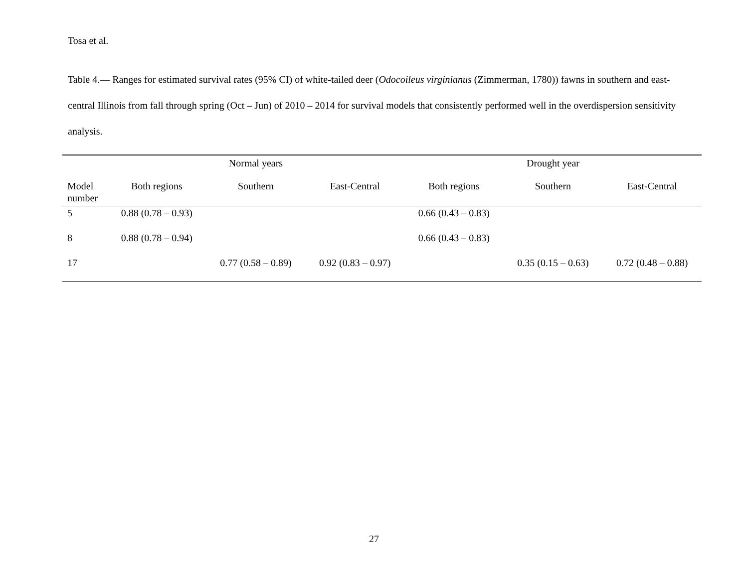Tosa et al.
Table 4.— Ranges for estimated survival rates (95% CI) of white-tailed deer (Odocoileus virginianus (Zimmerman, 1780)) fawns in southern and east-central Illinois from fall through spring (Oct – Jun) of 2010 – 2014 for survival models that consistently performed well in the overdispersion sensitivity analysis.
| | Normal years | | | Drought year | | |
| --- | --- | --- | --- | --- | --- | --- |
| Model number | Both regions | Southern | East-Central | Both regions | Southern | East-Central |
| 5 | 0.88 (0.78 – 0.93) | | | 0.66 (0.43 – 0.83) | | |
| 8 | 0.88 (0.78 – 0.94) | | | 0.66 (0.43 – 0.83) | | |
| 17 | | 0.77 (0.58 – 0.89) | 0.92 (0.83 – 0.97) | | 0.35 (0.15 – 0.63) | 0.72 (0.48 – 0.88) |
27